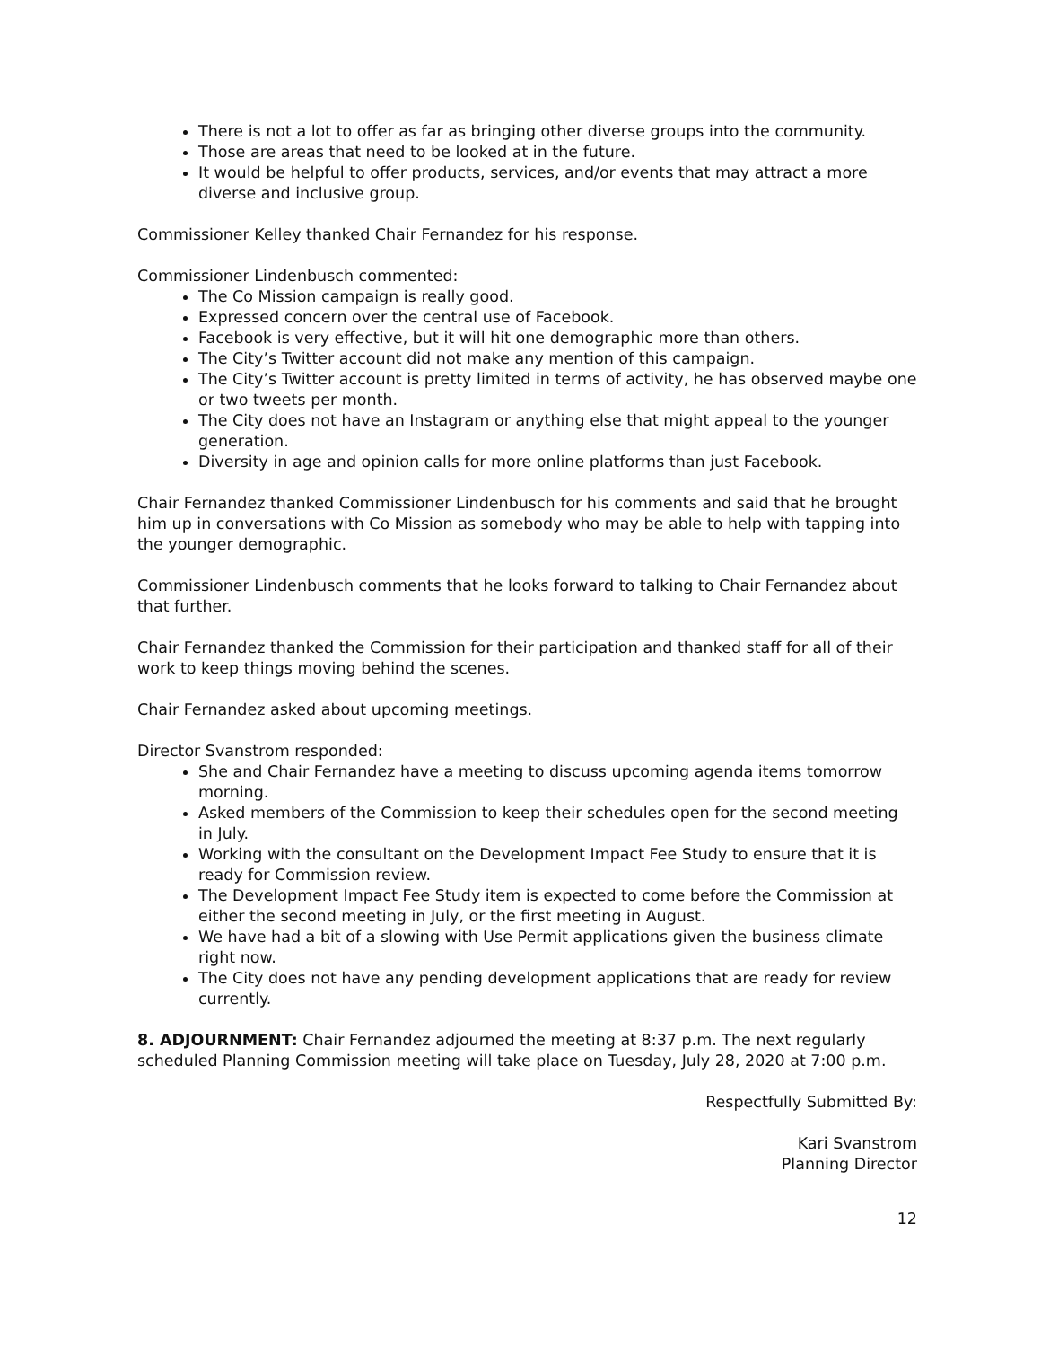There is not a lot to offer as far as bringing other diverse groups into the community.
Those are areas that need to be looked at in the future.
It would be helpful to offer products, services, and/or events that may attract a more diverse and inclusive group.
Commissioner Kelley thanked Chair Fernandez for his response.
Commissioner Lindenbusch commented:
The Co Mission campaign is really good.
Expressed concern over the central use of Facebook.
Facebook is very effective, but it will hit one demographic more than others.
The City’s Twitter account did not make any mention of this campaign.
The City’s Twitter account is pretty limited in terms of activity, he has observed maybe one or two tweets per month.
The City does not have an Instagram or anything else that might appeal to the younger generation.
Diversity in age and opinion calls for more online platforms than just Facebook.
Chair Fernandez thanked Commissioner Lindenbusch for his comments and said that he brought him up in conversations with Co Mission as somebody who may be able to help with tapping into the younger demographic.
Commissioner Lindenbusch comments that he looks forward to talking to Chair Fernandez about that further.
Chair Fernandez thanked the Commission for their participation and thanked staff for all of their work to keep things moving behind the scenes.
Chair Fernandez asked about upcoming meetings.
Director Svanstrom responded:
She and Chair Fernandez have a meeting to discuss upcoming agenda items tomorrow morning.
Asked members of the Commission to keep their schedules open for the second meeting in July.
Working with the consultant on the Development Impact Fee Study to ensure that it is ready for Commission review.
The Development Impact Fee Study item is expected to come before the Commission at either the second meeting in July, or the first meeting in August.
We have had a bit of a slowing with Use Permit applications given the business climate right now.
The City does not have any pending development applications that are ready for review currently.
8. ADJOURNMENT: Chair Fernandez adjourned the meeting at 8:37 p.m. The next regularly scheduled Planning Commission meeting will take place on Tuesday, July 28, 2020 at 7:00 p.m.
Respectfully Submitted By:
Kari Svanstrom
Planning Director
12